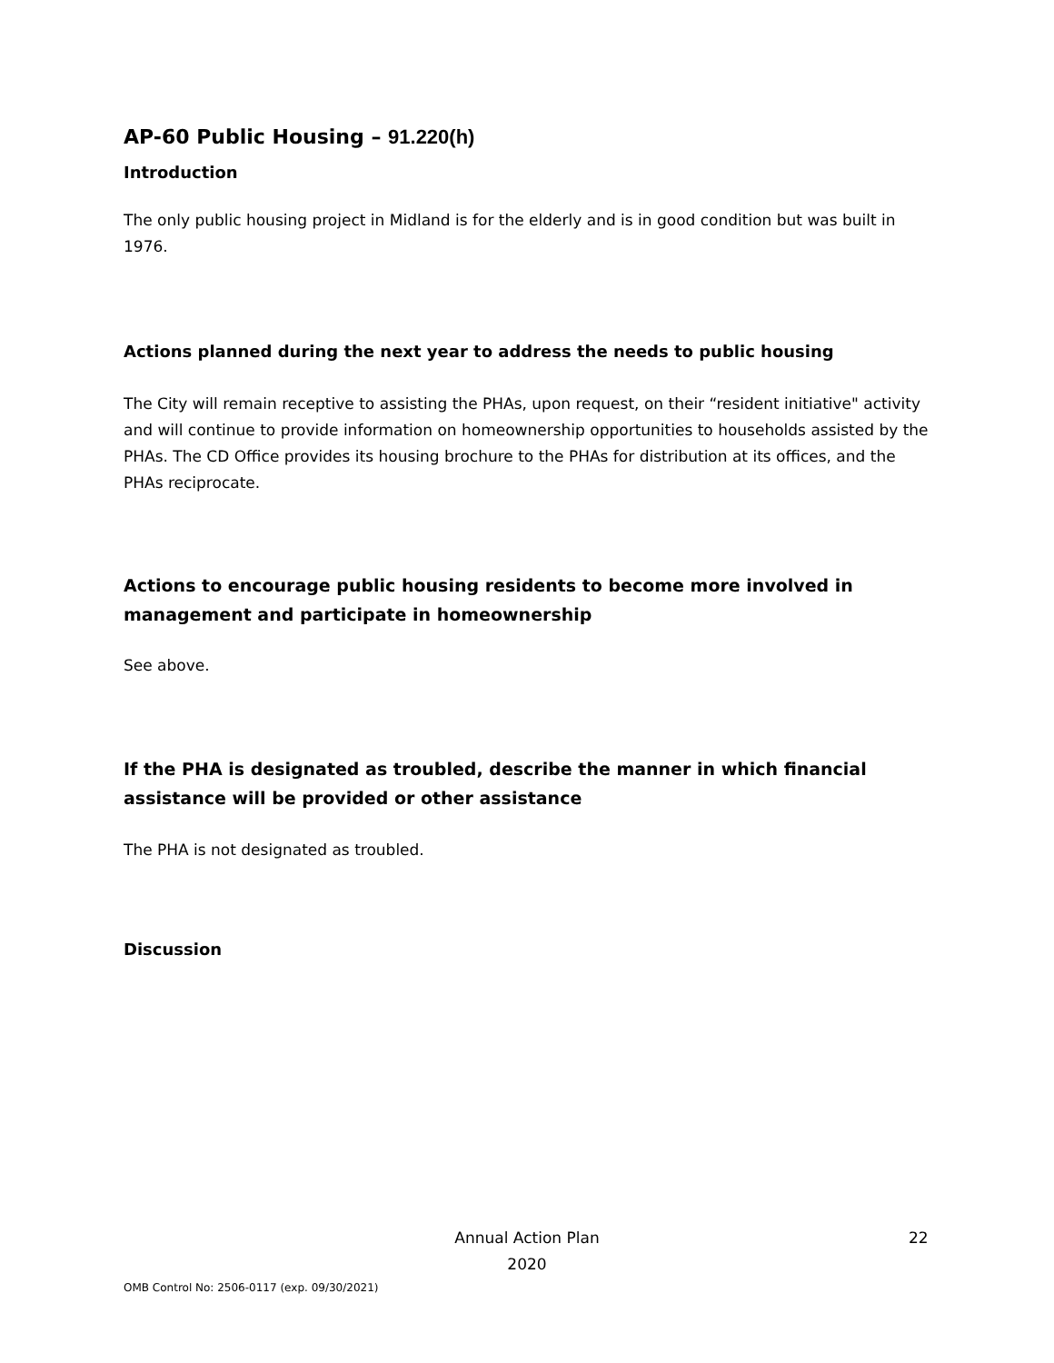AP-60 Public Housing – 91.220(h)
Introduction
The only public housing project in Midland is for the elderly and is in good condition but was built in 1976.
Actions planned during the next year to address the needs to public housing
The City will remain receptive to assisting the PHAs, upon request, on their “resident initiative" activity and will continue to provide information on homeownership opportunities to households assisted by the PHAs. The CD Office provides its housing brochure to the PHAs for distribution at its offices, and the PHAs reciprocate.
Actions to encourage public housing residents to become more involved in management and participate in homeownership
See above.
If the PHA is designated as troubled, describe the manner in which financial assistance will be provided or other assistance
The PHA is not designated as troubled.
Discussion
Annual Action Plan
2020
22
OMB Control No: 2506-0117 (exp. 09/30/2021)